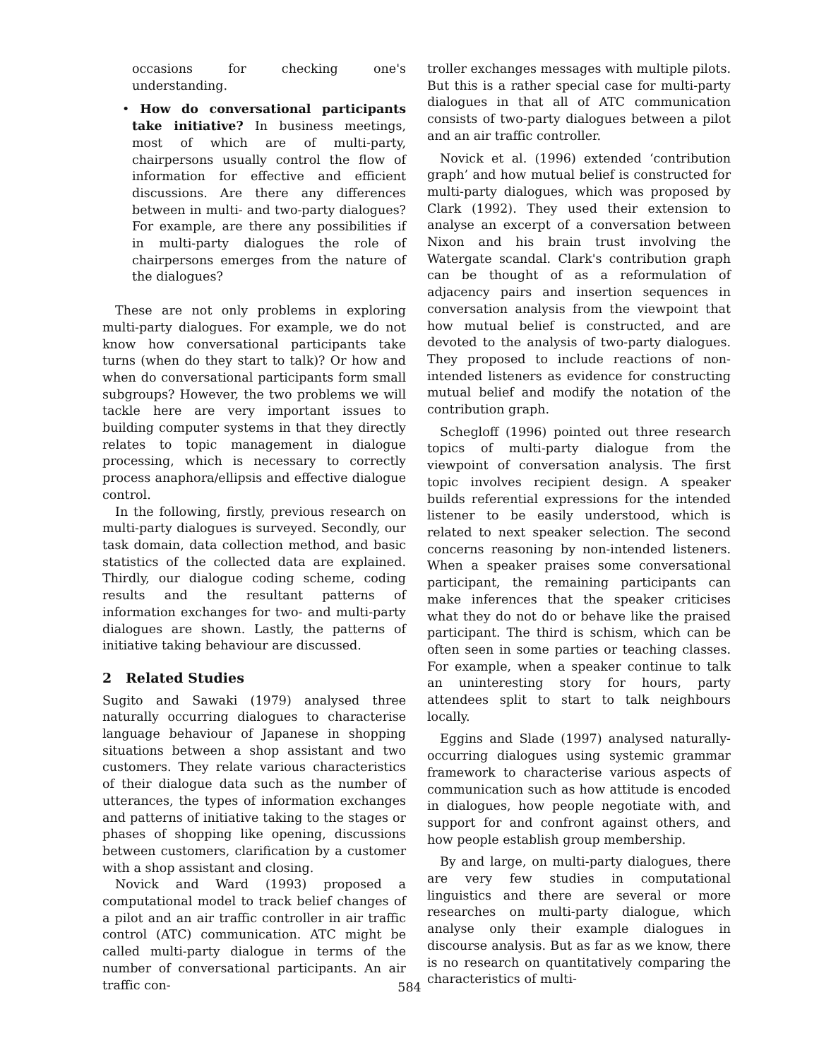occasions for checking one's understanding.
• How do conversational participants take initiative? In business meetings, most of which are of multi-party, chairpersons usually control the flow of information for effective and efficient discussions. Are there any differences between in multi- and two-party dialogues? For example, are there any possibilities if in multi-party dialogues the role of chairpersons emerges from the nature of the dialogues?
These are not only problems in exploring multi-party dialogues. For example, we do not know how conversational participants take turns (when do they start to talk)? Or how and when do conversational participants form small subgroups? However, the two problems we will tackle here are very important issues to building computer systems in that they directly relates to topic management in dialogue processing, which is necessary to correctly process anaphora/ellipsis and effective dialogue control.
In the following, firstly, previous research on multi-party dialogues is surveyed. Secondly, our task domain, data collection method, and basic statistics of the collected data are explained. Thirdly, our dialogue coding scheme, coding results and the resultant patterns of information exchanges for two- and multi-party dialogues are shown. Lastly, the patterns of initiative taking behaviour are discussed.
2 Related Studies
Sugito and Sawaki (1979) analysed three naturally occurring dialogues to characterise language behaviour of Japanese in shopping situations between a shop assistant and two customers. They relate various characteristics of their dialogue data such as the number of utterances, the types of information exchanges and patterns of initiative taking to the stages or phases of shopping like opening, discussions between customers, clarification by a customer with a shop assistant and closing.
Novick and Ward (1993) proposed a computational model to track belief changes of a pilot and an air traffic controller in air traffic control (ATC) communication. ATC might be called multi-party dialogue in terms of the number of conversational participants. An air traffic con-
troller exchanges messages with multiple pilots. But this is a rather special case for multi-party dialogues in that all of ATC communication consists of two-party dialogues between a pilot and an air traffic controller.
Novick et al. (1996) extended ‘contribution graph’ and how mutual belief is constructed for multi-party dialogues, which was proposed by Clark (1992). They used their extension to analyse an excerpt of a conversation between Nixon and his brain trust involving the Watergate scandal. Clark's contribution graph can be thought of as a reformulation of adjacency pairs and insertion sequences in conversation analysis from the viewpoint that how mutual belief is constructed, and are devoted to the analysis of two-party dialogues. They proposed to include reactions of non-intended listeners as evidence for constructing mutual belief and modify the notation of the contribution graph.
Schegloff (1996) pointed out three research topics of multi-party dialogue from the viewpoint of conversation analysis. The first topic involves recipient design. A speaker builds referential expressions for the intended listener to be easily understood, which is related to next speaker selection. The second concerns reasoning by non-intended listeners. When a speaker praises some conversational participant, the remaining participants can make inferences that the speaker criticises what they do not do or behave like the praised participant. The third is schism, which can be often seen in some parties or teaching classes. For example, when a speaker continue to talk an uninteresting story for hours, party attendees split to start to talk neighbours locally.
Eggins and Slade (1997) analysed naturally-occurring dialogues using systemic grammar framework to characterise various aspects of communication such as how attitude is encoded in dialogues, how people negotiate with, and support for and confront against others, and how people establish group membership.
By and large, on multi-party dialogues, there are very few studies in computational linguistics and there are several or more researches on multi-party dialogue, which analyse only their example dialogues in discourse analysis. But as far as we know, there is no research on quantitatively comparing the characteristics of multi-
584